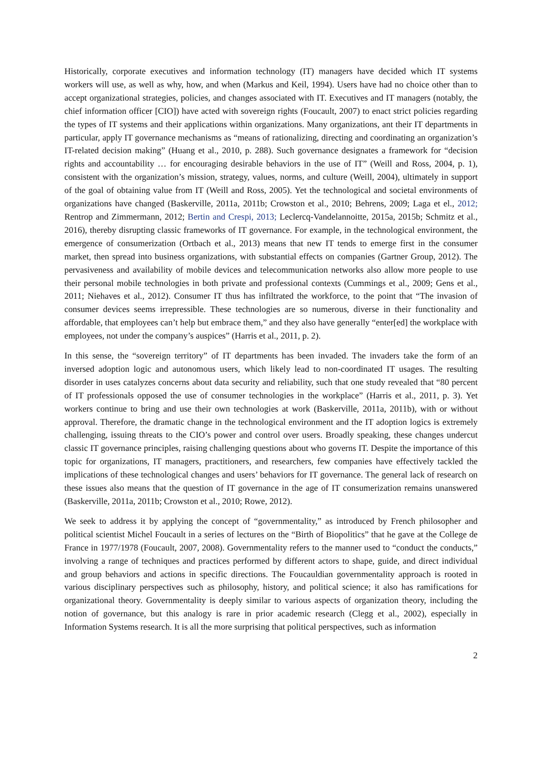Historically, corporate executives and information technology (IT) managers have decided which IT systems workers will use, as well as why, how, and when (Markus and Keil, 1994). Users have had no choice other than to accept organizational strategies, policies, and changes associated with IT. Executives and IT managers (notably, the chief information officer [CIO]) have acted with sovereign rights (Foucault, 2007) to enact strict policies regarding the types of IT systems and their applications within organizations. Many organizations, ant their IT departments in particular, apply IT governance mechanisms as “means of rationalizing, directing and coordinating an organization’s IT-related decision making” (Huang et al., 2010, p. 288). Such governance designates a framework for “decision rights and accountability … for encouraging desirable behaviors in the use of IT” (Weill and Ross, 2004, p. 1), consistent with the organization’s mission, strategy, values, norms, and culture (Weill, 2004), ultimately in support of the goal of obtaining value from IT (Weill and Ross, 2005). Yet the technological and societal environments of organizations have changed (Baskerville, 2011a, 2011b; Crowston et al., 2010; Behrens, 2009; Laga et el., 2012; Rentrop and Zimmermann, 2012; Bertin and Crespi, 2013; Leclercq-Vandelannoitte, 2015a, 2015b; Schmitz et al., 2016), thereby disrupting classic frameworks of IT governance. For example, in the technological environment, the emergence of consumerization (Ortbach et al., 2013) means that new IT tends to emerge first in the consumer market, then spread into business organizations, with substantial effects on companies (Gartner Group, 2012). The pervasiveness and availability of mobile devices and telecommunication networks also allow more people to use their personal mobile technologies in both private and professional contexts (Cummings et al., 2009; Gens et al., 2011; Niehaves et al., 2012). Consumer IT thus has infiltrated the workforce, to the point that “The invasion of consumer devices seems irrepressible. These technologies are so numerous, diverse in their functionality and affordable, that employees can’t help but embrace them,” and they also have generally “enter[ed] the workplace with employees, not under the company’s auspices” (Harris et al., 2011, p. 2).
In this sense, the “sovereign territory” of IT departments has been invaded. The invaders take the form of an inversed adoption logic and autonomous users, which likely lead to non-coordinated IT usages. The resulting disorder in uses catalyzes concerns about data security and reliability, such that one study revealed that “80 percent of IT professionals opposed the use of consumer technologies in the workplace” (Harris et al., 2011, p. 3). Yet workers continue to bring and use their own technologies at work (Baskerville, 2011a, 2011b), with or without approval. Therefore, the dramatic change in the technological environment and the IT adoption logics is extremely challenging, issuing threats to the CIO’s power and control over users. Broadly speaking, these changes undercut classic IT governance principles, raising challenging questions about who governs IT. Despite the importance of this topic for organizations, IT managers, practitioners, and researchers, few companies have effectively tackled the implications of these technological changes and users’ behaviors for IT governance. The general lack of research on these issues also means that the question of IT governance in the age of IT consumerization remains unanswered (Baskerville, 2011a, 2011b; Crowston et al., 2010; Rowe, 2012).
We seek to address it by applying the concept of “governmentality,” as introduced by French philosopher and political scientist Michel Foucault in a series of lectures on the “Birth of Biopolitics” that he gave at the College de France in 1977/1978 (Foucault, 2007, 2008). Governmentality refers to the manner used to “conduct the conducts,” involving a range of techniques and practices performed by different actors to shape, guide, and direct individual and group behaviors and actions in specific directions. The Foucauldian governmentality approach is rooted in various disciplinary perspectives such as philosophy, history, and political science; it also has ramifications for organizational theory. Governmentality is deeply similar to various aspects of organization theory, including the notion of governance, but this analogy is rare in prior academic research (Clegg et al., 2002), especially in Information Systems research. It is all the more surprising that political perspectives, such as information
2